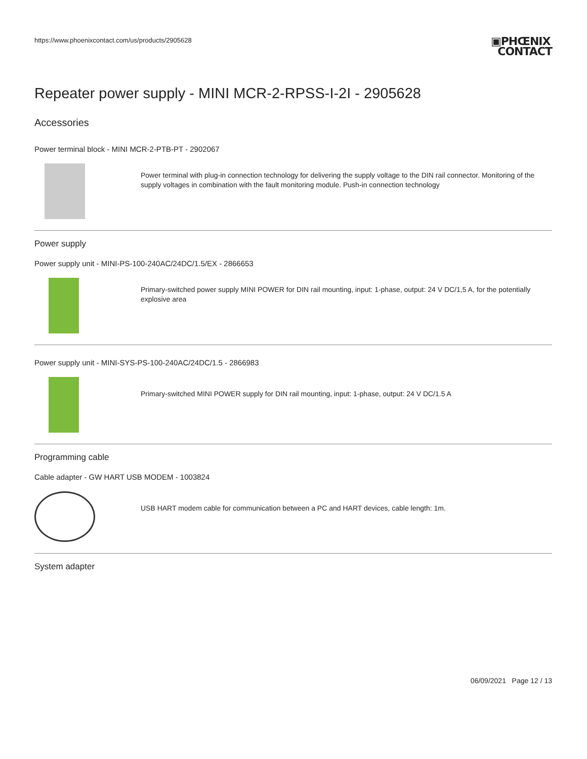https://www.phoenixcontact.com/us/products/2905628
▣PHŒNIX
CONTACT
Repeater power supply - MINI MCR-2-RPSS-I-2I - 2905628
Accessories
Power terminal block - MINI MCR-2-PTB-PT - 2902067
Power terminal with plug-in connection technology for delivering the supply voltage to the DIN rail connector. Monitoring of the supply voltages in combination with the fault monitoring module. Push-in connection technology
Power supply
Power supply unit - MINI-PS-100-240AC/24DC/1.5/EX - 2866653
Primary-switched power supply MINI POWER for DIN rail mounting, input: 1-phase, output: 24 V DC/1,5 A, for the potentially explosive area
Power supply unit - MINI-SYS-PS-100-240AC/24DC/1.5 - 2866983
Primary-switched MINI POWER supply for DIN rail mounting, input: 1-phase, output: 24 V DC/1.5 A
Programming cable
Cable adapter - GW HART USB MODEM - 1003824
USB HART modem cable for communication between a PC and HART devices, cable length: 1m.
System adapter
06/09/2021 Page 12 / 13